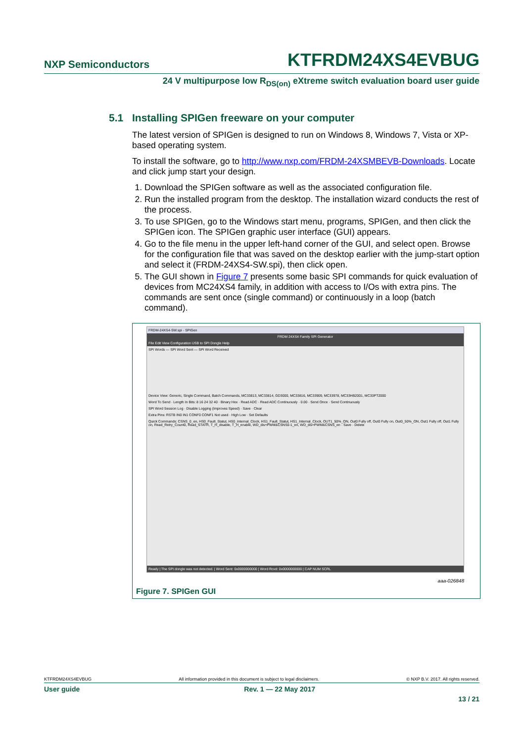NXP Semiconductors
KTFRDM24XS4EVBUG
24 V multipurpose low R<sub>DS(on)</sub> eXtreme switch evaluation board user guide
5.1 Installing SPIGen freeware on your computer
The latest version of SPIGen is designed to run on Windows 8, Windows 7, Vista or XP-based operating system.
To install the software, go to http://www.nxp.com/FRDM-24XSMBEVB-Downloads. Locate and click jump start your design.
1. Download the SPIGen software as well as the associated configuration file.
2. Run the installed program from the desktop. The installation wizard conducts the rest of the process.
3. To use SPIGen, go to the Windows start menu, programs, SPIGen, and then click the SPIGen icon. The SPIGen graphic user interface (GUI) appears.
4. Go to the file menu in the upper left-hand corner of the GUI, and select open. Browse for the configuration file that was saved on the desktop earlier with the jump-start option and select it (FRDM-24XS4-SW.spi), then click open.
5. The GUI shown in Figure 7 presents some basic SPI commands for quick evaluation of devices from MC24XS4 family, in addition with access to I/Os with extra pins. The commands are sent once (single command) or continuously in a loop (batch command).
FRDM-24XS4-SW.spi - SPIGen
FRDM 24XS4 Family SPI Generator
File Edit View Configuration USB to SPI Dongle Help
SPI Words — SPI Word Sent — SPI Word Received
Device View: Generic, Single Command, Batch Commands, MC33813, MC33814, GD3000, MC33816, MC33909, MC33978, MC33HB2001, MC33PT2000
Word To Send · Length In Bits: 8 16 24 32 40 · Binary Hex · Read ADC · Read ADC Continuously · 0.00 · Send Once · Send Continuously
SPI Word Session Log · Disable Logging (Improves Speed) · Save · Clear
Extra Pins: RSTB IN0 IN1 CONF0 CONF1 Not used · High Low · Set Defaults
Quick Commands: CSNS_0_en, HS0_Fault_Statut, HS0_Internal_Clock, HS1_Fault_Statut, HS1_Internal_Clock, OUT1_50%_ON, Out0 Fully off, Out0 Fully on, Out0_50%_ON, Out1 Fully off, Out1 Fully on, Read_Retry_Count0, Read_STATR, T_H_disable, T_H_enable, WD_dis+PWM&CSNS0-1_en, WD_dis+PWM&CSNS_en · Save · Delete
Ready | The SPI dongle was not detected. | Word Sent: 0x0000000000 | Word Rcvd: 0x0000000000 | CAP NUM SCRL
aaa-026848
Figure 7. SPIGen GUI
KTFRDM24XS4EVBUG All information provided in this document is subject to legal disclaimers. © NXP B.V. 2017. All rights reserved.
User guide Rev. 1 — 22 May 2017
13 / 21